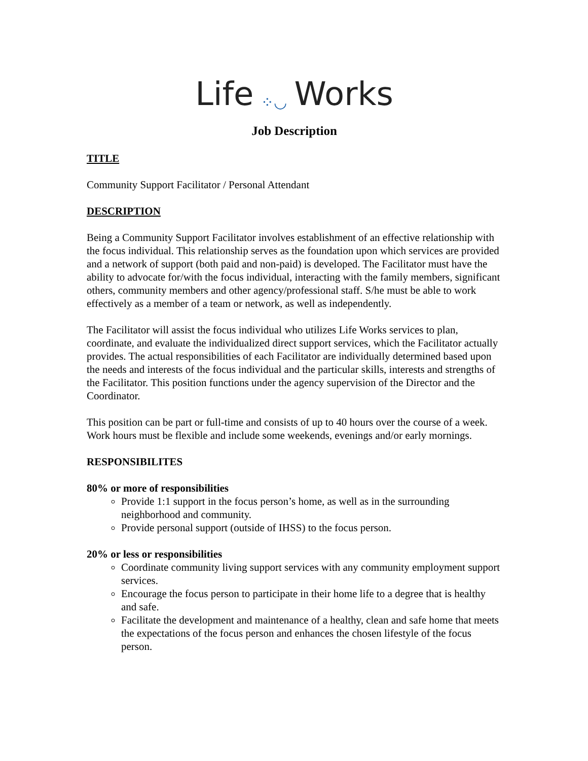Life ⁘◡ Works
Job Description
TITLE
Community Support Facilitator / Personal Attendant
DESCRIPTION
Being a Community Support Facilitator involves establishment of an effective relationship with the focus individual. This relationship serves as the foundation upon which services are provided and a network of support (both paid and non-paid) is developed. The Facilitator must have the ability to advocate for/with the focus individual, interacting with the family members, significant others, community members and other agency/professional staff. S/he must be able to work effectively as a member of a team or network, as well as independently.
The Facilitator will assist the focus individual who utilizes Life Works services to plan, coordinate, and evaluate the individualized direct support services, which the Facilitator actually provides. The actual responsibilities of each Facilitator are individually determined based upon the needs and interests of the focus individual and the particular skills, interests and strengths of the Facilitator. This position functions under the agency supervision of the Director and the Coordinator.
This position can be part or full-time and consists of up to 40 hours over the course of a week. Work hours must be flexible and include some weekends, evenings and/or early mornings.
RESPONSIBILITES
80% or more of responsibilities
Provide 1:1 support in the focus person’s home, as well as in the surrounding neighborhood and community.
Provide personal support (outside of IHSS) to the focus person.
20% or less or responsibilities
Coordinate community living support services with any community employment support services.
Encourage the focus person to participate in their home life to a degree that is healthy and safe.
Facilitate the development and maintenance of a healthy, clean and safe home that meets the expectations of the focus person and enhances the chosen lifestyle of the focus person.